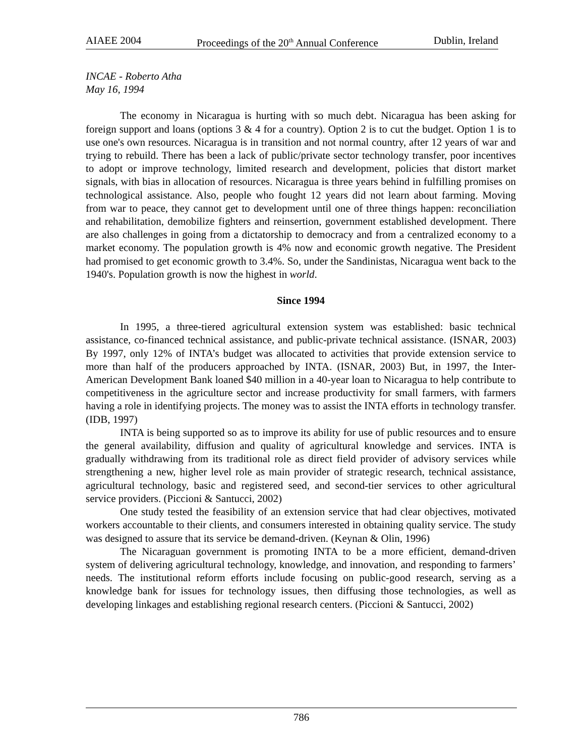AIAEE 2004 Proceedings of the 20<sup>th</sup> Annual Conference Dublin, Ireland
INCAE - Roberto Atha
May 16, 1994
The economy in Nicaragua is hurting with so much debt. Nicaragua has been asking for foreign support and loans (options 3 & 4 for a country). Option 2 is to cut the budget. Option 1 is to use one's own resources. Nicaragua is in transition and not normal country, after 12 years of war and trying to rebuild. There has been a lack of public/private sector technology transfer, poor incentives to adopt or improve technology, limited research and development, policies that distort market signals, with bias in allocation of resources. Nicaragua is three years behind in fulfilling promises on technological assistance. Also, people who fought 12 years did not learn about farming. Moving from war to peace, they cannot get to development until one of three things happen: reconciliation and rehabilitation, demobilize fighters and reinsertion, government established development. There are also challenges in going from a dictatorship to democracy and from a centralized economy to a market economy. The population growth is 4% now and economic growth negative. The President had promised to get economic growth to 3.4%. So, under the Sandinistas, Nicaragua went back to the 1940's. Population growth is now the highest in world.
Since 1994
In 1995, a three-tiered agricultural extension system was established: basic technical assistance, co-financed technical assistance, and public-private technical assistance. (ISNAR, 2003) By 1997, only 12% of INTA’s budget was allocated to activities that provide extension service to more than half of the producers approached by INTA. (ISNAR, 2003) But, in 1997, the Inter-American Development Bank loaned $40 million in a 40-year loan to Nicaragua to help contribute to competitiveness in the agriculture sector and increase productivity for small farmers, with farmers having a role in identifying projects. The money was to assist the INTA efforts in technology transfer. (IDB, 1997)
INTA is being supported so as to improve its ability for use of public resources and to ensure the general availability, diffusion and quality of agricultural knowledge and services. INTA is gradually withdrawing from its traditional role as direct field provider of advisory services while strengthening a new, higher level role as main provider of strategic research, technical assistance, agricultural technology, basic and registered seed, and second-tier services to other agricultural service providers. (Piccioni & Santucci, 2002)
One study tested the feasibility of an extension service that had clear objectives, motivated workers accountable to their clients, and consumers interested in obtaining quality service. The study was designed to assure that its service be demand-driven. (Keynan & Olin, 1996)
The Nicaraguan government is promoting INTA to be a more efficient, demand-driven system of delivering agricultural technology, knowledge, and innovation, and responding to farmers’ needs. The institutional reform efforts include focusing on public-good research, serving as a knowledge bank for issues for technology issues, then diffusing those technologies, as well as developing linkages and establishing regional research centers. (Piccioni & Santucci, 2002)
786